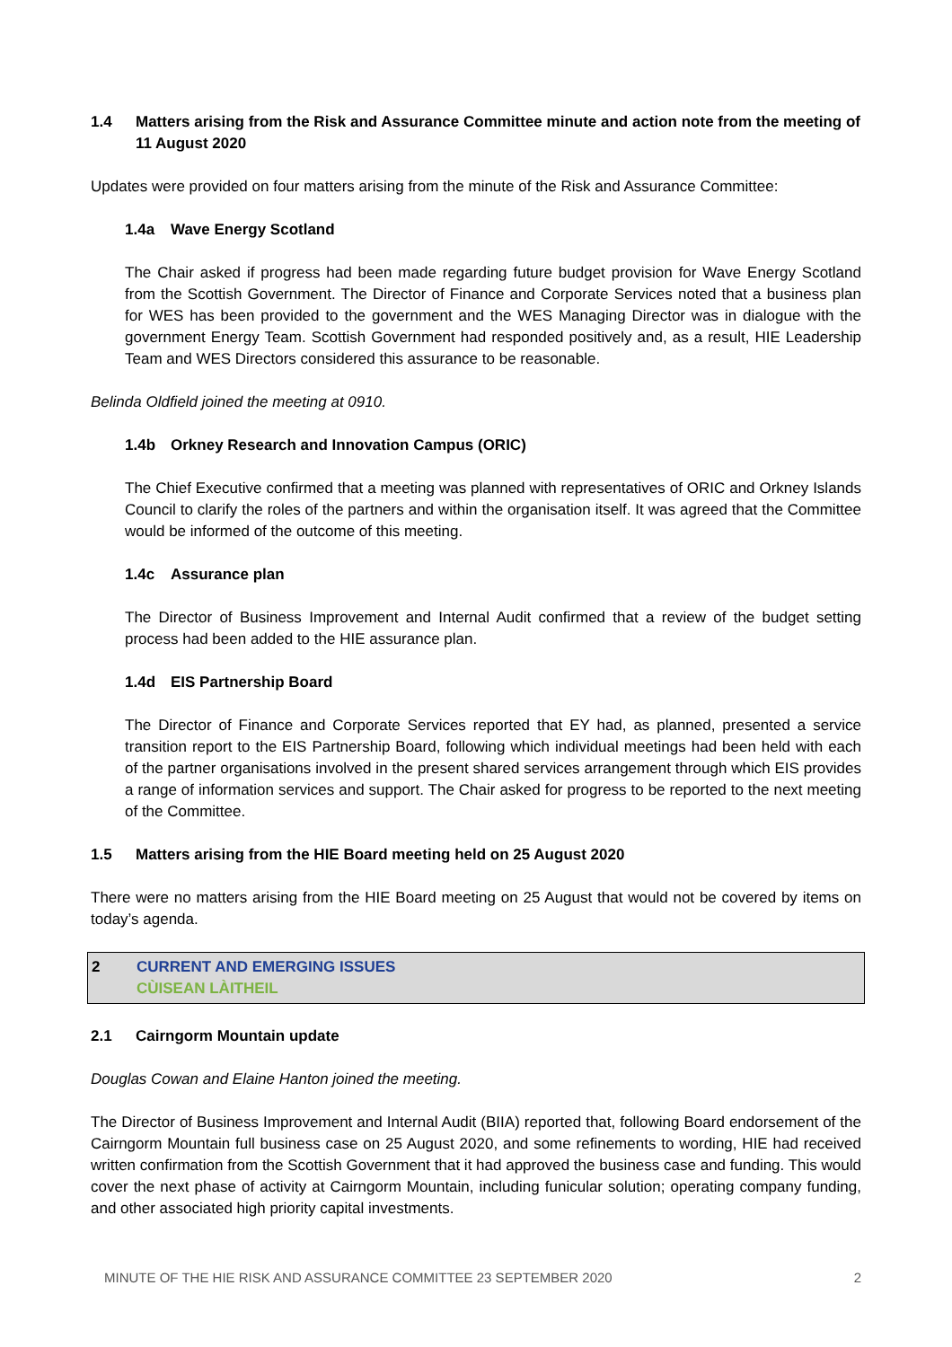1.4 Matters arising from the Risk and Assurance Committee minute and action note from the meeting of 11 August 2020
Updates were provided on four matters arising from the minute of the Risk and Assurance Committee:
1.4a Wave Energy Scotland
The Chair asked if progress had been made regarding future budget provision for Wave Energy Scotland from the Scottish Government. The Director of Finance and Corporate Services noted that a business plan for WES has been provided to the government and the WES Managing Director was in dialogue with the government Energy Team. Scottish Government had responded positively and, as a result, HIE Leadership Team and WES Directors considered this assurance to be reasonable.
Belinda Oldfield joined the meeting at 0910.
1.4b Orkney Research and Innovation Campus (ORIC)
The Chief Executive confirmed that a meeting was planned with representatives of ORIC and Orkney Islands Council to clarify the roles of the partners and within the organisation itself. It was agreed that the Committee would be informed of the outcome of this meeting.
1.4c Assurance plan
The Director of Business Improvement and Internal Audit confirmed that a review of the budget setting process had been added to the HIE assurance plan.
1.4d EIS Partnership Board
The Director of Finance and Corporate Services reported that EY had, as planned, presented a service transition report to the EIS Partnership Board, following which individual meetings had been held with each of the partner organisations involved in the present shared services arrangement through which EIS provides a range of information services and support. The Chair asked for progress to be reported to the next meeting of the Committee.
1.5 Matters arising from the HIE Board meeting held on 25 August 2020
There were no matters arising from the HIE Board meeting on 25 August that would not be covered by items on today’s agenda.
2 CURRENT AND EMERGING ISSUES
CÙISEAN LÀITHEIL
2.1 Cairngorm Mountain update
Douglas Cowan and Elaine Hanton joined the meeting.
The Director of Business Improvement and Internal Audit (BIIA) reported that, following Board endorsement of the Cairngorm Mountain full business case on 25 August 2020, and some refinements to wording, HIE had received written confirmation from the Scottish Government that it had approved the business case and funding. This would cover the next phase of activity at Cairngorm Mountain, including funicular solution; operating company funding, and other associated high priority capital investments.
MINUTE OF THE HIE RISK AND ASSURANCE COMMITTEE 23 SEPTEMBER 2020 2